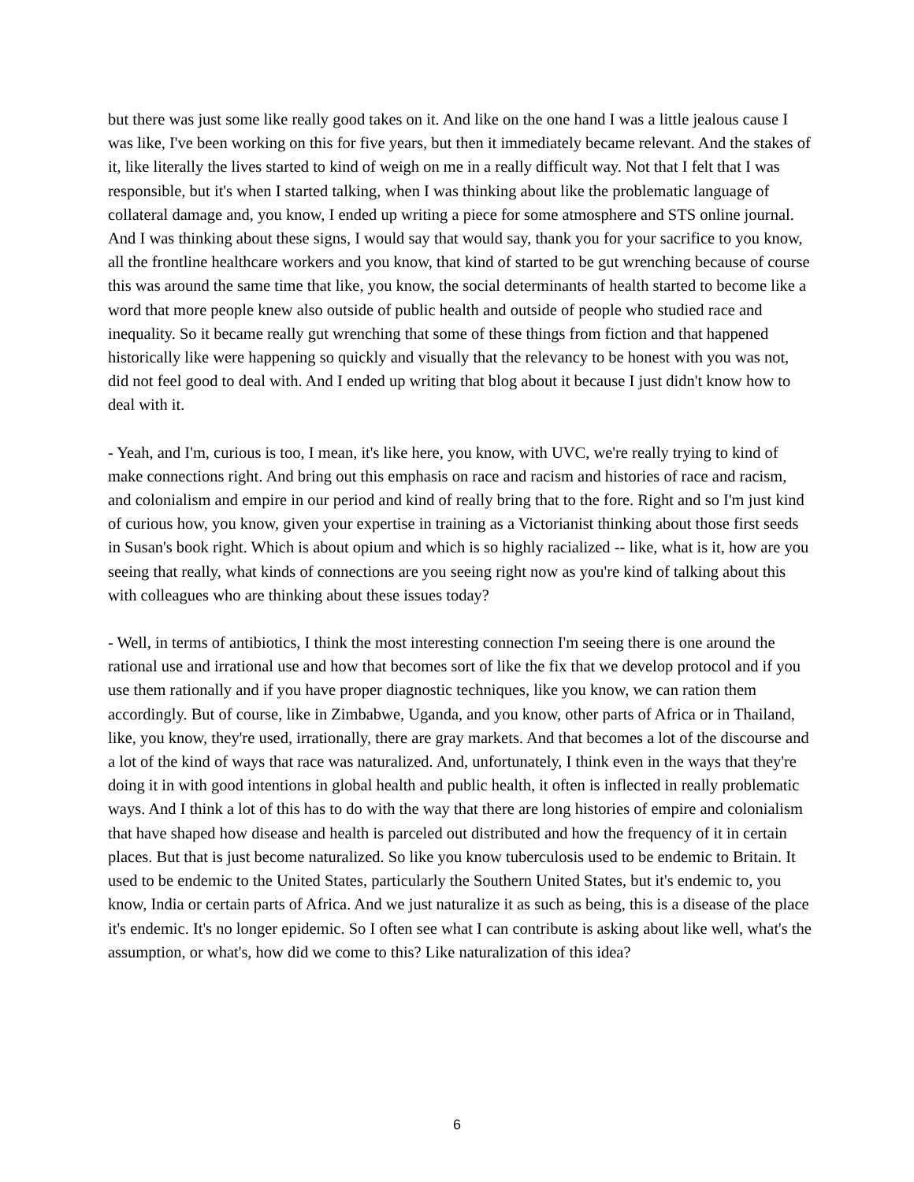but there was just some like really good takes on it. And like on the one hand I was a little jealous cause I was like, I've been working on this for five years, but then it immediately became relevant. And the stakes of it, like literally the lives started to kind of weigh on me in a really difficult way. Not that I felt that I was responsible, but it's when I started talking, when I was thinking about like the problematic language of collateral damage and, you know, I ended up writing a piece for some atmosphere and STS online journal. And I was thinking about these signs, I would say that would say, thank you for your sacrifice to you know, all the frontline healthcare workers and you know, that kind of started to be gut wrenching because of course this was around the same time that like, you know, the social determinants of health started to become like a word that more people knew also outside of public health and outside of people who studied race and inequality. So it became really gut wrenching that some of these things from fiction and that happened historically like were happening so quickly and visually that the relevancy to be honest with you was not, did not feel good to deal with. And I ended up writing that blog about it because I just didn't know how to deal with it.
- Yeah, and I'm, curious is too, I mean, it's like here, you know, with UVC, we're really trying to kind of make connections right. And bring out this emphasis on race and racism and histories of race and racism, and colonialism and empire in our period and kind of really bring that to the fore. Right and so I'm just kind of curious how, you know, given your expertise in training as a Victorianist thinking about those first seeds in Susan's book right. Which is about opium and which is so highly racialized -- like, what is it, how are you seeing that really, what kinds of connections are you seeing right now as you're kind of talking about this with colleagues who are thinking about these issues today?
- Well, in terms of antibiotics, I think the most interesting connection I'm seeing there is one around the rational use and irrational use and how that becomes sort of like the fix that we develop protocol and if you use them rationally and if you have proper diagnostic techniques, like you know, we can ration them accordingly. But of course, like in Zimbabwe, Uganda, and you know, other parts of Africa or in Thailand, like, you know, they're used, irrationally, there are gray markets. And that becomes a lot of the discourse and a lot of the kind of ways that race was naturalized. And, unfortunately, I think even in the ways that they're doing it in with good intentions in global health and public health, it often is inflected in really problematic ways. And I think a lot of this has to do with the way that there are long histories of empire and colonialism that have shaped how disease and health is parceled out distributed and how the frequency of it in certain places. But that is just become naturalized. So like you know tuberculosis used to be endemic to Britain. It used to be endemic to the United States, particularly the Southern United States, but it's endemic to, you know, India or certain parts of Africa. And we just naturalize it as such as being, this is a disease of the place it's endemic. It's no longer epidemic. So I often see what I can contribute is asking about like well, what's the assumption, or what's, how did we come to this? Like naturalization of this idea?
6